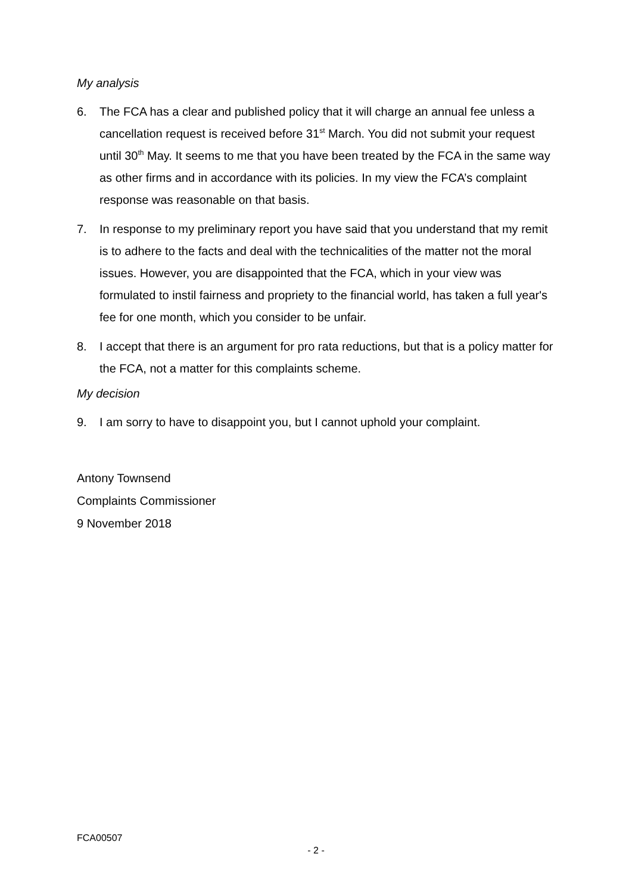My analysis
6. The FCA has a clear and published policy that it will charge an annual fee unless a cancellation request is received before 31<sup>st</sup> March. You did not submit your request until 30<sup>th</sup> May. It seems to me that you have been treated by the FCA in the same way as other firms and in accordance with its policies. In my view the FCA’s complaint response was reasonable on that basis.
7. In response to my preliminary report you have said that you understand that my remit is to adhere to the facts and deal with the technicalities of the matter not the moral issues. However, you are disappointed that the FCA, which in your view was formulated to instil fairness and propriety to the financial world, has taken a full year's fee for one month, which you consider to be unfair.
8. I accept that there is an argument for pro rata reductions, but that is a policy matter for the FCA, not a matter for this complaints scheme.
My decision
9. I am sorry to have to disappoint you, but I cannot uphold your complaint.
Antony Townsend
Complaints Commissioner
9 November 2018
FCA00507
- 2 -